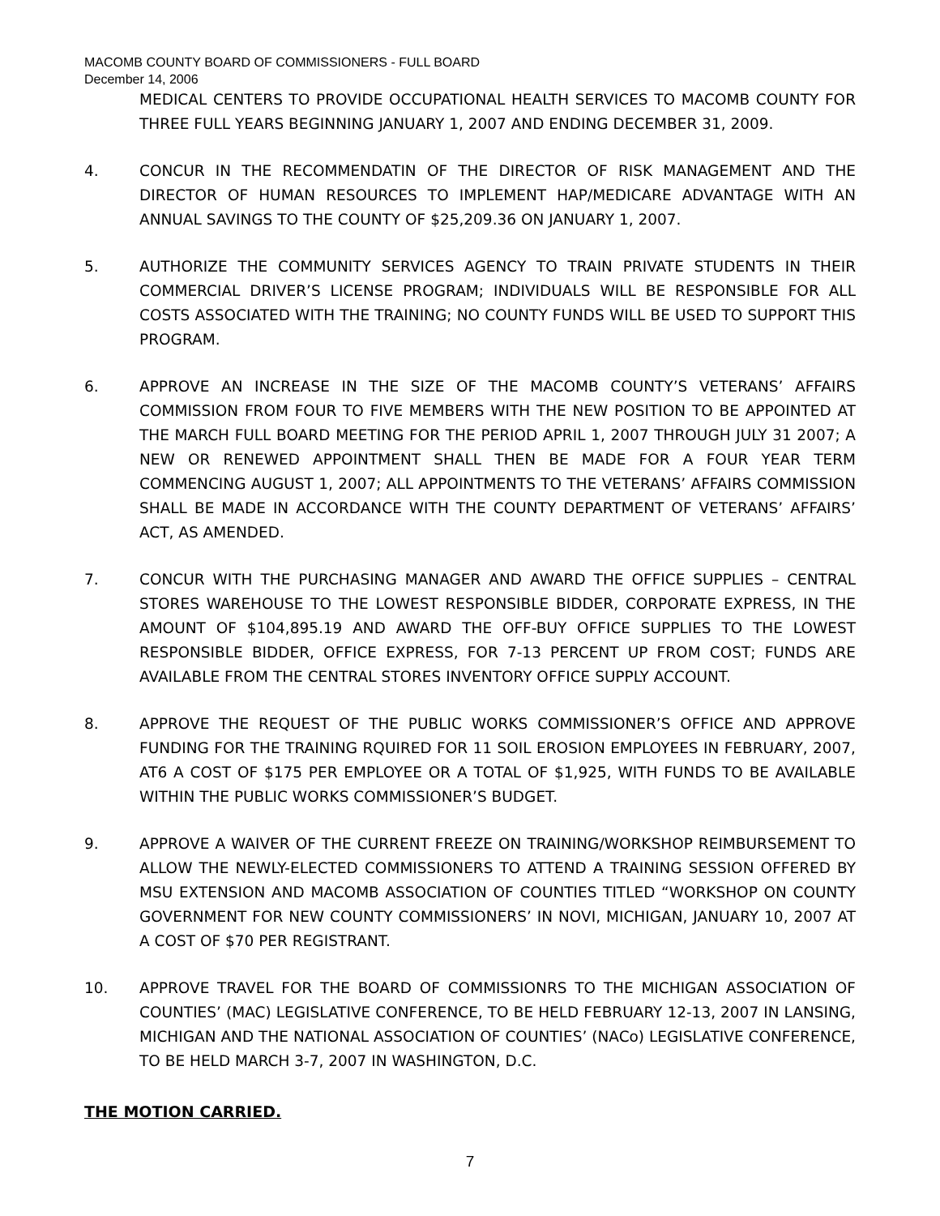MACOMB COUNTY BOARD OF COMMISSIONERS - FULL BOARD
December 14, 2006
MEDICAL CENTERS TO PROVIDE OCCUPATIONAL HEALTH SERVICES TO MACOMB COUNTY FOR THREE FULL YEARS BEGINNING JANUARY 1, 2007 AND ENDING DECEMBER 31, 2009.
4. CONCUR IN THE RECOMMENDATIN OF THE DIRECTOR OF RISK MANAGEMENT AND THE DIRECTOR OF HUMAN RESOURCES TO IMPLEMENT HAP/MEDICARE ADVANTAGE WITH AN ANNUAL SAVINGS TO THE COUNTY OF $25,209.36 ON JANUARY 1, 2007.
5. AUTHORIZE THE COMMUNITY SERVICES AGENCY TO TRAIN PRIVATE STUDENTS IN THEIR COMMERCIAL DRIVER’S LICENSE PROGRAM; INDIVIDUALS WILL BE RESPONSIBLE FOR ALL COSTS ASSOCIATED WITH THE TRAINING; NO COUNTY FUNDS WILL BE USED TO SUPPORT THIS PROGRAM.
6. APPROVE AN INCREASE IN THE SIZE OF THE MACOMB COUNTY’S VETERANS’ AFFAIRS COMMISSION FROM FOUR TO FIVE MEMBERS WITH THE NEW POSITION TO BE APPOINTED AT THE MARCH FULL BOARD MEETING FOR THE PERIOD APRIL 1, 2007 THROUGH JULY 31 2007; A NEW OR RENEWED APPOINTMENT SHALL THEN BE MADE FOR A FOUR YEAR TERM COMMENCING AUGUST 1, 2007; ALL APPOINTMENTS TO THE VETERANS’ AFFAIRS COMMISSION SHALL BE MADE IN ACCORDANCE WITH THE COUNTY DEPARTMENT OF VETERANS’ AFFAIRS’ ACT, AS AMENDED.
7. CONCUR WITH THE PURCHASING MANAGER AND AWARD THE OFFICE SUPPLIES – CENTRAL STORES WAREHOUSE TO THE LOWEST RESPONSIBLE BIDDER, CORPORATE EXPRESS, IN THE AMOUNT OF $104,895.19 AND AWARD THE OFF-BUY OFFICE SUPPLIES TO THE LOWEST RESPONSIBLE BIDDER, OFFICE EXPRESS, FOR 7-13 PERCENT UP FROM COST; FUNDS ARE AVAILABLE FROM THE CENTRAL STORES INVENTORY OFFICE SUPPLY ACCOUNT.
8. APPROVE THE REQUEST OF THE PUBLIC WORKS COMMISSIONER’S OFFICE AND APPROVE FUNDING FOR THE TRAINING RQUIRED FOR 11 SOIL EROSION EMPLOYEES IN FEBRUARY, 2007, AT6 A COST OF $175 PER EMPLOYEE OR A TOTAL OF $1,925, WITH FUNDS TO BE AVAILABLE WITHIN THE PUBLIC WORKS COMMISSIONER’S BUDGET.
9. APPROVE A WAIVER OF THE CURRENT FREEZE ON TRAINING/WORKSHOP REIMBURSEMENT TO ALLOW THE NEWLY-ELECTED COMMISSIONERS TO ATTEND A TRAINING SESSION OFFERED BY MSU EXTENSION AND MACOMB ASSOCIATION OF COUNTIES TITLED “WORKSHOP ON COUNTY GOVERNMENT FOR NEW COUNTY COMMISSIONERS’ IN NOVI, MICHIGAN, JANUARY 10, 2007 AT A COST OF $70 PER REGISTRANT.
10. APPROVE TRAVEL FOR THE BOARD OF COMMISSIONRS TO THE MICHIGAN ASSOCIATION OF COUNTIES’ (MAC) LEGISLATIVE CONFERENCE, TO BE HELD FEBRUARY 12-13, 2007 IN LANSING, MICHIGAN AND THE NATIONAL ASSOCIATION OF COUNTIES’ (NACo) LEGISLATIVE CONFERENCE, TO BE HELD MARCH 3-7, 2007 IN WASHINGTON, D.C.
THE MOTION CARRIED.
7